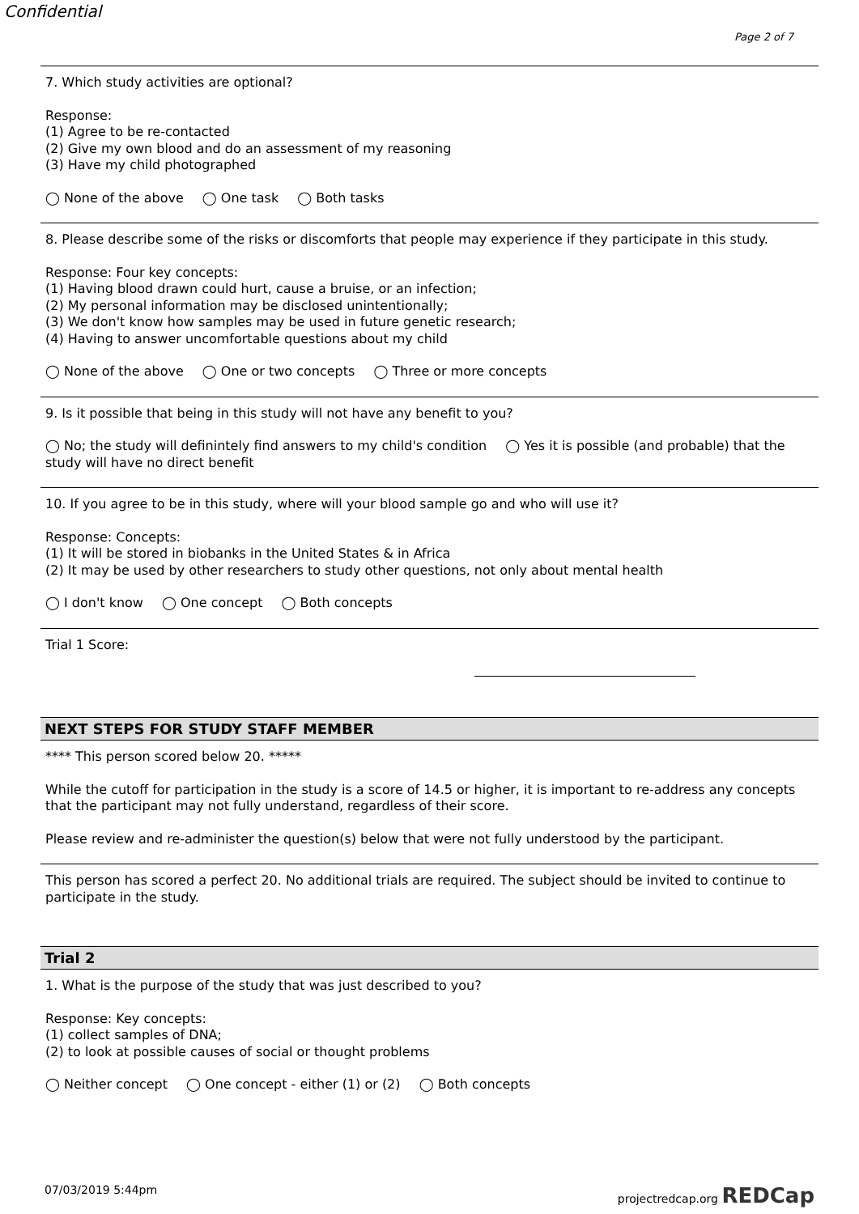Confidential
Page 2 of 7
7. Which study activities are optional?
Response:
(1) Agree to be re-contacted
(2) Give my own blood and do an assessment of my reasoning
(3) Have my child photographed
◯ None of the above ◯ One task ◯ Both tasks
8. Please describe some of the risks or discomforts that people may experience if they participate in this study.
Response: Four key concepts:
(1) Having blood drawn could hurt, cause a bruise, or an infection;
(2) My personal information may be disclosed unintentionally;
(3) We don't know how samples may be used in future genetic research;
(4) Having to answer uncomfortable questions about my child
◯ None of the above ◯ One or two concepts ◯ Three or more concepts
9. Is it possible that being in this study will not have any benefit to you?
◯ No; the study will definintely find answers to my child's condition ◯ Yes it is possible (and probable) that the study will have no direct benefit
10. If you agree to be in this study, where will your blood sample go and who will use it?
Response: Concepts:
(1) It will be stored in biobanks in the United States & in Africa
(2) It may be used by other researchers to study other questions, not only about mental health
◯ I don't know ◯ One concept ◯ Both concepts
Trial 1 Score:
NEXT STEPS FOR STUDY STAFF MEMBER
**** This person scored below 20. *****
While the cutoff for participation in the study is a score of 14.5 or higher, it is important to re-address any concepts that the participant may not fully understand, regardless of their score.
Please review and re-administer the question(s) below that were not fully understood by the participant.
This person has scored a perfect 20. No additional trials are required. The subject should be invited to continue to participate in the study.
Trial 2
1. What is the purpose of the study that was just described to you?
Response: Key concepts:
(1) collect samples of DNA;
(2) to look at possible causes of social or thought problems
◯ Neither concept ◯ One concept - either (1) or (2) ◯ Both concepts
07/03/2019 5:44pm projectredcap.org REDCap